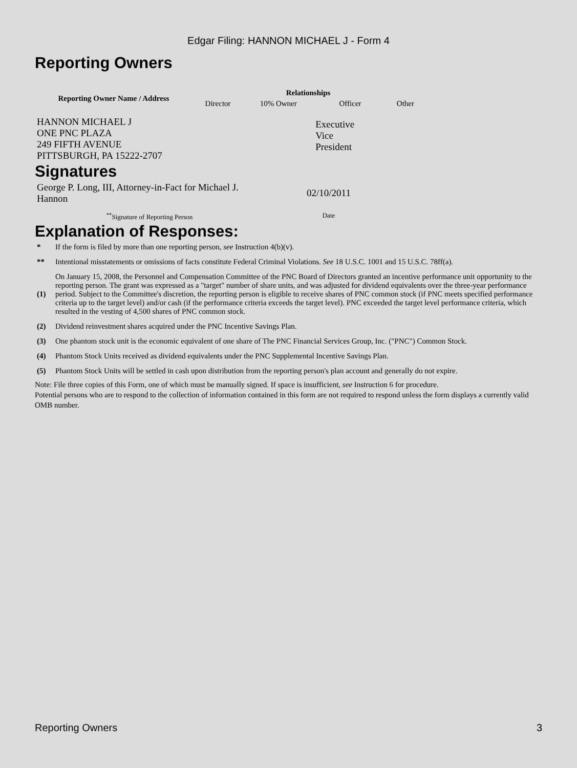Edgar Filing: HANNON MICHAEL J - Form 4
Reporting Owners
| Reporting Owner Name / Address | Relationships | | | |
| --- | --- | --- | --- | --- |
| | Director | 10% Owner | Officer | Other |
| HANNON MICHAEL J ONE PNC PLAZA 249 FIFTH AVENUE PITTSBURGH, PA 15222-2707 | | | Executive Vice President | |
Signatures
| George P. Long, III, Attorney-in-Fact for Michael J. Hannon | 02/10/2011 |
| <sup>**</sup> Signature of Reporting Person | Date |
Explanation of Responses:
| * | If the form is filed by more than one reporting person, see Instruction 4(b)(v). |
| ** | Intentional misstatements or omissions of facts constitute Federal Criminal Violations. See 18 U.S.C. 1001 and 15 U.S.C. 78ff(a). |
| (1) | On January 15, 2008, the Personnel and Compensation Committee of the PNC Board of Directors granted an incentive performance unit opportunity to the reporting person. The grant was expressed as a "target" number of share units, and was adjusted for dividend equivalents over the three-year performance period. Subject to the Committee's discretion, the reporting person is eligible to receive shares of PNC common stock (if PNC meets specified performance criteria up to the target level) and/or cash (if the performance criteria exceeds the target level). PNC exceeded the target level performance criteria, which resulted in the vesting of 4,500 shares of PNC common stock. |
| (2) | Dividend reinvestment shares acquired under the PNC Incentive Savings Plan. |
| (3) | One phantom stock unit is the economic equivalent of one share of The PNC Financial Services Group, Inc. ("PNC") Common Stock. |
| (4) | Phantom Stock Units received as dividend equivalents under the PNC Supplemental Incentive Savings Plan. |
| (5) | Phantom Stock Units will be settled in cash upon distribution from the reporting person's plan account and generally do not expire. |
Note: File three copies of this Form, one of which must be manually signed. If space is insufficient, see Instruction 6 for procedure.
Potential persons who are to respond to the collection of information contained in this form are not required to respond unless the form displays a currently valid OMB number.
Reporting Owners 3